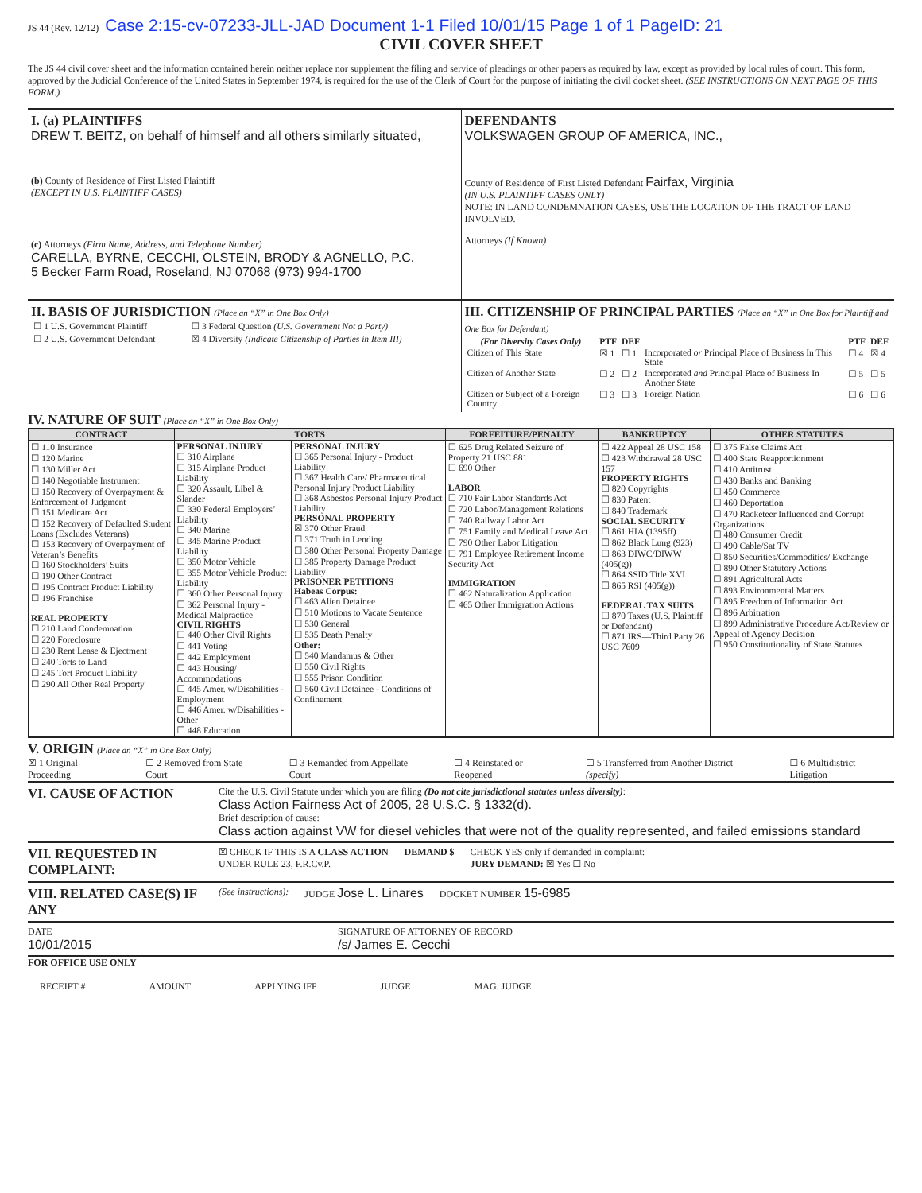JS 44 (Rev. 12/12) Case 2:15-cv-07233-JLL-JAD Document 1-1 Filed 10/01/15 Page 1 of 1 PageID: 21
CIVIL COVER SHEET
The JS 44 civil cover sheet and the information contained herein neither replace nor supplement the filing and service of pleadings or other papers as required by law, except as provided by local rules of court. This form, approved by the Judicial Conference of the United States in September 1974, is required for the use of the Clerk of Court for the purpose of initiating the civil docket sheet. (SEE INSTRUCTIONS ON NEXT PAGE OF THIS FORM.)
I. (a) PLAINTIFFS
DREW T. BEITZ, on behalf of himself and all others similarly situated,
(b) County of Residence of First Listed Plaintiff
(EXCEPT IN U.S. PLAINTIFF CASES)
(c) Attorneys (Firm Name, Address, and Telephone Number)
CARELLA, BYRNE, CECCHI, OLSTEIN, BRODY & AGNELLO, P.C.
5 Becker Farm Road, Roseland, NJ 07068 (973) 994-1700
DEFENDANTS
VOLKSWAGEN GROUP OF AMERICA, INC.,
County of Residence of First Listed Defendant Fairfax, Virginia
(IN U.S. PLAINTIFF CASES ONLY)
NOTE: IN LAND CONDEMNATION CASES, USE THE LOCATION OF THE TRACT OF LAND INVOLVED.
Attorneys (If Known)
II. BASIS OF JURISDICTION (Place an “X” in One Box Only)
| ☐ 1 U.S. Government Plaintiff | ☐ 3 Federal Question (U.S. Government Not a Party) |
| ☐ 2 U.S. Government Defendant | ☒ 4 Diversity (Indicate Citizenship of Parties in Item III) |
III. CITIZENSHIP OF PRINCIPAL PARTIES (Place an “X” in One Box for Plaintiff and One Box for Defendant)
| (For Diversity Cases Only) | PTF | DEF | | PTF | DEF |
| --- | --- | --- | --- | --- | --- |
| Citizen of This State | ☒ 1 | ☐ 1 | Incorporated or Principal Place of Business In This State | ☐ 4 | ☒ 4 |
| Citizen of Another State | ☐ 2 | ☐ 2 | Incorporated and Principal Place of Business In Another State | ☐ 5 | ☐ 5 |
| Citizen or Subject of a Foreign Country | ☐ 3 | ☐ 3 | Foreign Nation | ☐ 6 | ☐ 6 |
IV. NATURE OF SUIT (Place an “X” in One Box Only)
| CONTRACT | TORTS | | FORFEITURE/PENALTY | BANKRUPTCY | OTHER STATUTES |
| --- | --- | --- | --- | --- | --- |
| ☐ 110 Insurance ☐ 120 Marine ☐ 130 Miller Act ☐ 140 Negotiable Instrument ☐ 150 Recovery of Overpayment & Enforcement of Judgment ☐ 151 Medicare Act ☐ 152 Recovery of Defaulted Student Loans (Excludes Veterans) ☐ 153 Recovery of Overpayment of Veteran’s Benefits ☐ 160 Stockholders’ Suits ☐ 190 Other Contract ☐ 195 Contract Product Liability ☐ 196 Franchise REAL PROPERTY ☐ 210 Land Condemnation ☐ 220 Foreclosure ☐ 230 Rent Lease & Ejectment ☐ 240 Torts to Land ☐ 245 Tort Product Liability ☐ 290 All Other Real Property | PERSONAL INJURY ☐ 310 Airplane ☐ 315 Airplane Product Liability ☐ 320 Assault, Libel & Slander ☐ 330 Federal Employers’ Liability ☐ 340 Marine ☐ 345 Marine Product Liability ☐ 350 Motor Vehicle ☐ 355 Motor Vehicle Product Liability ☐ 360 Other Personal Injury ☐ 362 Personal Injury - Medical Malpractice CIVIL RIGHTS ☐ 440 Other Civil Rights ☐ 441 Voting ☐ 442 Employment ☐ 443 Housing/ Accommodations ☐ 445 Amer. w/Disabilities - Employment ☐ 446 Amer. w/Disabilities - Other ☐ 448 Education | PERSONAL INJURY ☐ 365 Personal Injury - Product Liability ☐ 367 Health Care/ Pharmaceutical Personal Injury Product Liability ☐ 368 Asbestos Personal Injury Product Liability PERSONAL PROPERTY ☒ 370 Other Fraud ☐ 371 Truth in Lending ☐ 380 Other Personal Property Damage ☐ 385 Property Damage Product Liability PRISONER PETITIONS Habeas Corpus: ☐ 463 Alien Detainee ☐ 510 Motions to Vacate Sentence ☐ 530 General ☐ 535 Death Penalty Other: ☐ 540 Mandamus & Other ☐ 550 Civil Rights ☐ 555 Prison Condition ☐ 560 Civil Detainee - Conditions of Confinement | ☐ 625 Drug Related Seizure of Property 21 USC 881 ☐ 690 Other LABOR ☐ 710 Fair Labor Standards Act ☐ 720 Labor/Management Relations ☐ 740 Railway Labor Act ☐ 751 Family and Medical Leave Act ☐ 790 Other Labor Litigation ☐ 791 Employee Retirement Income Security Act IMMIGRATION ☐ 462 Naturalization Application ☐ 465 Other Immigration Actions | ☐ 422 Appeal 28 USC 158 ☐ 423 Withdrawal 28 USC 157 PROPERTY RIGHTS ☐ 820 Copyrights ☐ 830 Patent ☐ 840 Trademark SOCIAL SECURITY ☐ 861 HIA (1395ff) ☐ 862 Black Lung (923) ☐ 863 DIWC/DIWW (405(g)) ☐ 864 SSID Title XVI ☐ 865 RSI (405(g)) FEDERAL TAX SUITS ☐ 870 Taxes (U.S. Plaintiff or Defendant) ☐ 871 IRS—Third Party 26 USC 7609 | ☐ 375 False Claims Act ☐ 400 State Reapportionment ☐ 410 Antitrust ☐ 430 Banks and Banking ☐ 450 Commerce ☐ 460 Deportation ☐ 470 Racketeer Influenced and Corrupt Organizations ☐ 480 Consumer Credit ☐ 490 Cable/Sat TV ☐ 850 Securities/Commodities/ Exchange ☐ 890 Other Statutory Actions ☐ 891 Agricultural Acts ☐ 893 Environmental Matters ☐ 895 Freedom of Information Act ☐ 896 Arbitration ☐ 899 Administrative Procedure Act/Review or Appeal of Agency Decision ☐ 950 Constitutionality of State Statutes |
V. ORIGIN (Place an “X” in One Box Only)
☒ 1 Original Proceeding ☐ 2 Removed from State Court ☐ 3 Remanded from Appellate Court ☐ 4 Reinstated or Reopened ☐ 5 Transferred from Another District (specify) ☐ 6 Multidistrict Litigation
VI. CAUSE OF ACTION
Cite the U.S. Civil Statute under which you are filing (Do not cite jurisdictional statutes unless diversity):
Class Action Fairness Act of 2005, 28 U.S.C. § 1332(d).
Brief description of cause:
Class action against VW for diesel vehicles that were not of the quality represented, and failed emissions standard
VII. REQUESTED IN COMPLAINT:
☒ CHECK IF THIS IS A CLASS ACTION
UNDER RULE 23, F.R.Cv.P.
DEMAND $ CHECK YES only if demanded in complaint:
JURY DEMAND: ☒ Yes ☐ No
VIII. RELATED CASE(S) IF ANY
(See instructions): JUDGE Jose L. Linares DOCKET NUMBER 15-6985
DATE
10/01/2015
SIGNATURE OF ATTORNEY OF RECORD
/s/ James E. Cecchi
FOR OFFICE USE ONLY
RECEIPT # AMOUNT APPLYING IFP JUDGE MAG. JUDGE